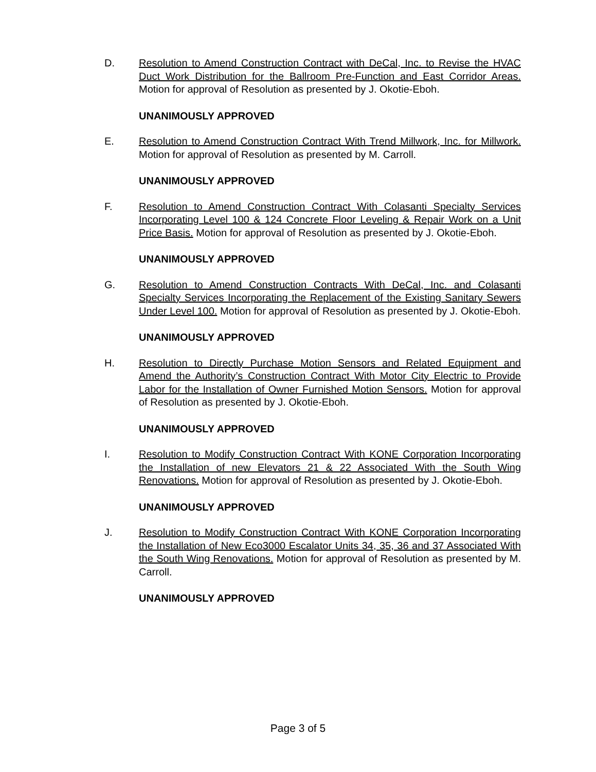D. Resolution to Amend Construction Contract with DeCal, Inc. to Revise the HVAC Duct Work Distribution for the Ballroom Pre-Function and East Corridor Areas. Motion for approval of Resolution as presented by J. Okotie-Eboh.
UNANIMOUSLY APPROVED
E. Resolution to Amend Construction Contract With Trend Millwork, Inc. for Millwork. Motion for approval of Resolution as presented by M. Carroll.
UNANIMOUSLY APPROVED
F. Resolution to Amend Construction Contract With Colasanti Specialty Services Incorporating Level 100 & 124 Concrete Floor Leveling & Repair Work on a Unit Price Basis. Motion for approval of Resolution as presented by J. Okotie-Eboh.
UNANIMOUSLY APPROVED
G. Resolution to Amend Construction Contracts With DeCal, Inc. and Colasanti Specialty Services Incorporating the Replacement of the Existing Sanitary Sewers Under Level 100. Motion for approval of Resolution as presented by J. Okotie-Eboh.
UNANIMOUSLY APPROVED
H. Resolution to Directly Purchase Motion Sensors and Related Equipment and Amend the Authority’s Construction Contract With Motor City Electric to Provide Labor for the Installation of Owner Furnished Motion Sensors. Motion for approval of Resolution as presented by J. Okotie-Eboh.
UNANIMOUSLY APPROVED
I. Resolution to Modify Construction Contract With KONE Corporation Incorporating the Installation of new Elevators 21 & 22 Associated With the South Wing Renovations. Motion for approval of Resolution as presented by J. Okotie-Eboh.
UNANIMOUSLY APPROVED
J. Resolution to Modify Construction Contract With KONE Corporation Incorporating the Installation of New Eco3000 Escalator Units 34, 35, 36 and 37 Associated With the South Wing Renovations. Motion for approval of Resolution as presented by M. Carroll.
UNANIMOUSLY APPROVED
Page 3 of 5